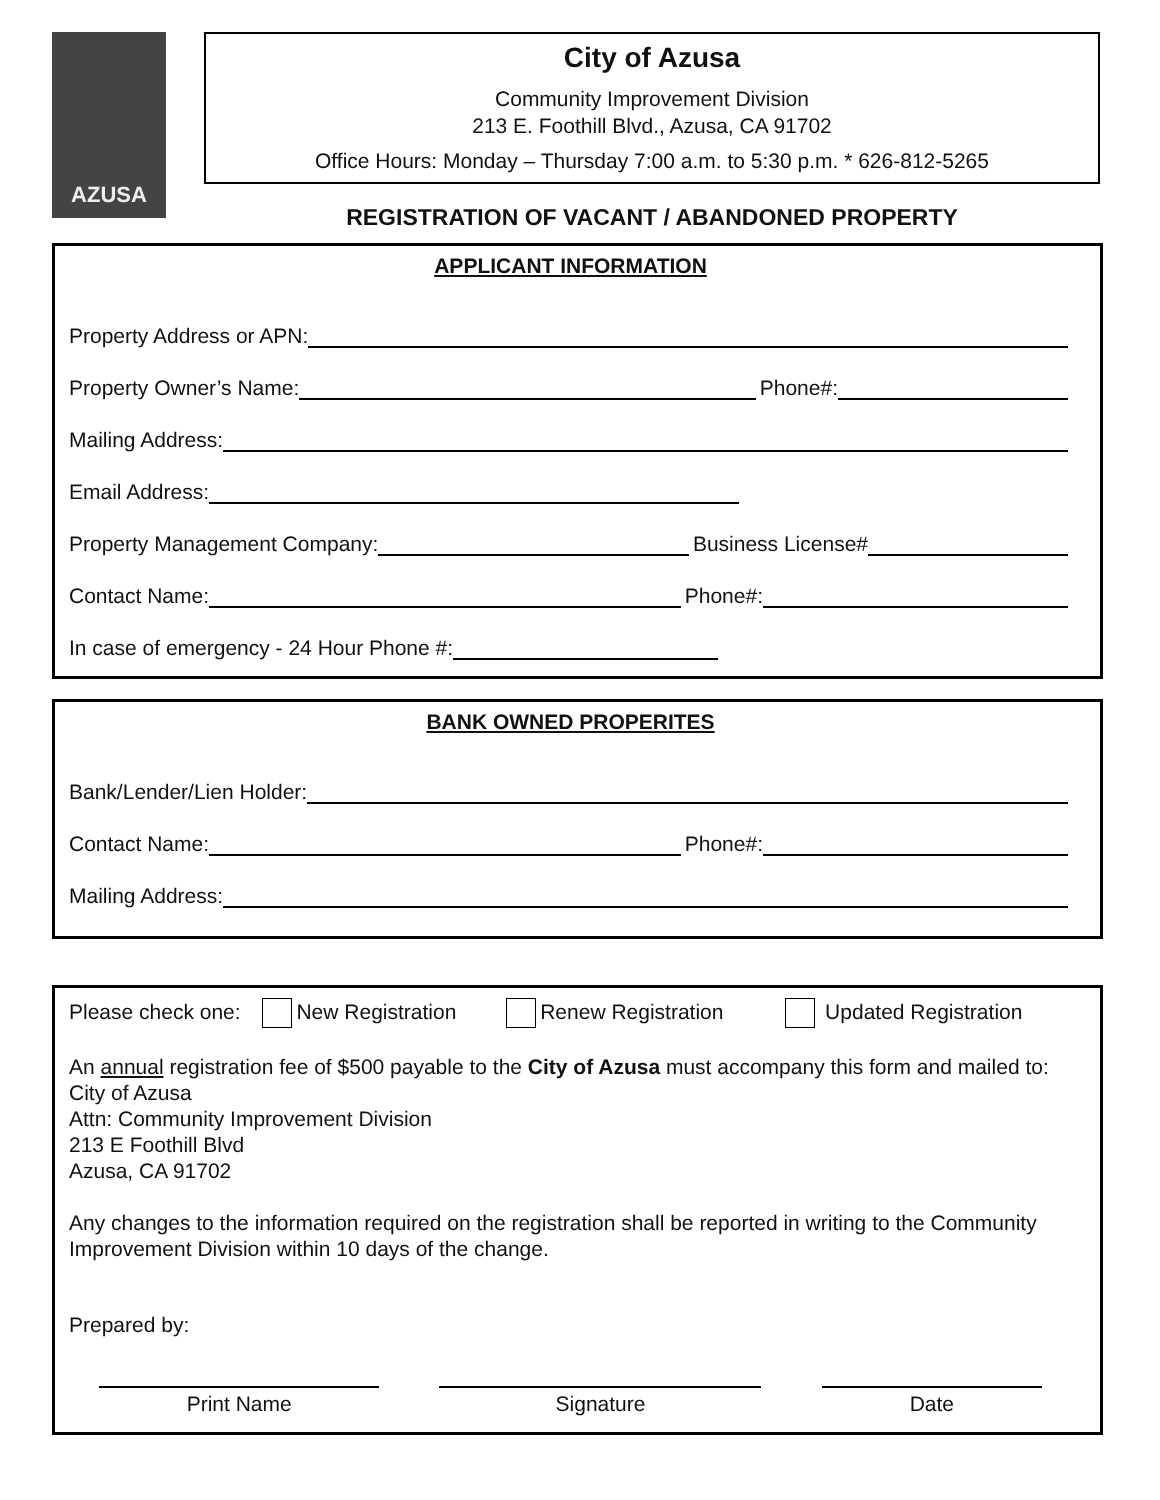AZUSA
City of Azusa
Community Improvement Division
213 E. Foothill Blvd., Azusa, CA 91702
Office Hours: Monday – Thursday 7:00 a.m. to 5:30 p.m. * 626-812-5265
REGISTRATION OF VACANT / ABANDONED PROPERTY
APPLICANT INFORMATION
Property Address or APN:
Property Owner’s Name: Phone#:
Mailing Address:
Email Address:
Property Management Company: Business License#
Contact Name: Phone#:
In case of emergency - 24 Hour Phone #:
BANK OWNED PROPERITES
Bank/Lender/Lien Holder:
Contact Name: Phone#:
Mailing Address:
Please check one: New Registration Renew Registration Updated Registration
An annual registration fee of $500 payable to the City of Azusa must accompany this form and mailed to:
City of Azusa
Attn: Community Improvement Division
213 E Foothill Blvd
Azusa, CA 91702
Any changes to the information required on the registration shall be reported in writing to the Community Improvement Division within 10 days of the change.
Prepared by:
Print Name Signature Date